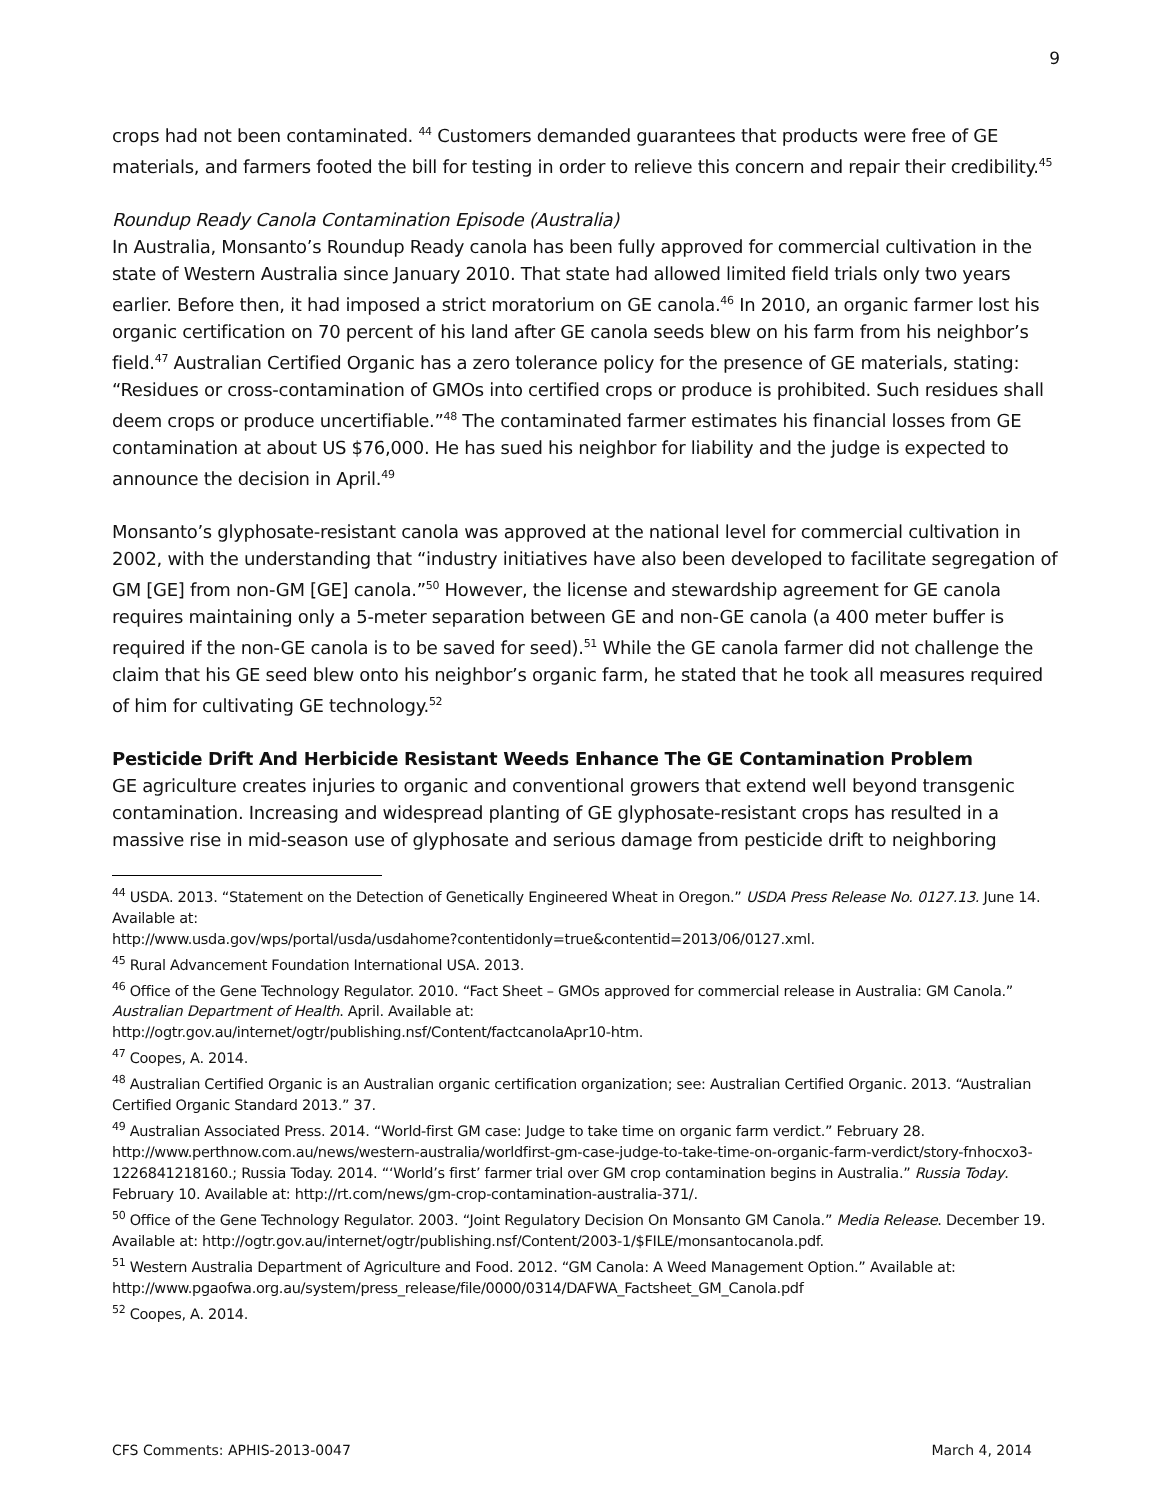9
crops had not been contaminated. <sup>44</sup> Customers demanded guarantees that products were free of GE materials, and farmers footed the bill for testing in order to relieve this concern and repair their credibility.<sup>45</sup>
Roundup Ready Canola Contamination Episode (Australia)
In Australia, Monsanto’s Roundup Ready canola has been fully approved for commercial cultivation in the state of Western Australia since January 2010. That state had allowed limited field trials only two years earlier. Before then, it had imposed a strict moratorium on GE canola.<sup>46</sup> In 2010, an organic farmer lost his organic certification on 70 percent of his land after GE canola seeds blew on his farm from his neighbor’s field.<sup>47</sup> Australian Certified Organic has a zero tolerance policy for the presence of GE materials, stating: “Residues or cross-contamination of GMOs into certified crops or produce is prohibited. Such residues shall deem crops or produce uncertifiable.”<sup>48</sup> The contaminated farmer estimates his financial losses from GE contamination at about US $76,000. He has sued his neighbor for liability and the judge is expected to announce the decision in April.<sup>49</sup>
Monsanto’s glyphosate-resistant canola was approved at the national level for commercial cultivation in 2002, with the understanding that “industry initiatives have also been developed to facilitate segregation of GM [GE] from non-GM [GE] canola.”<sup>50</sup> However, the license and stewardship agreement for GE canola requires maintaining only a 5-meter separation between GE and non-GE canola (a 400 meter buffer is required if the non-GE canola is to be saved for seed).<sup>51</sup> While the GE canola farmer did not challenge the claim that his GE seed blew onto his neighbor’s organic farm, he stated that he took all measures required of him for cultivating GE technology.<sup>52</sup>
Pesticide Drift And Herbicide Resistant Weeds Enhance The GE Contamination Problem
GE agriculture creates injuries to organic and conventional growers that extend well beyond transgenic contamination. Increasing and widespread planting of GE glyphosate-resistant crops has resulted in a massive rise in mid-season use of glyphosate and serious damage from pesticide drift to neighboring
<sup>44</sup> USDA. 2013. “Statement on the Detection of Genetically Engineered Wheat in Oregon.” USDA Press Release No. 0127.13. June 14. Available at:
http://www.usda.gov/wps/portal/usda/usdahome?contentidonly=true&contentid=2013/06/0127.xml.
<sup>45</sup> Rural Advancement Foundation International USA. 2013.
<sup>46</sup> Office of the Gene Technology Regulator. 2010. “Fact Sheet – GMOs approved for commercial release in Australia: GM Canola.” Australian Department of Health. April. Available at:
http://ogtr.gov.au/internet/ogtr/publishing.nsf/Content/factcanolaApr10-htm.
<sup>47</sup> Coopes, A. 2014.
<sup>48</sup> Australian Certified Organic is an Australian organic certification organization; see: Australian Certified Organic. 2013. “Australian Certified Organic Standard 2013.” 37.
<sup>49</sup> Australian Associated Press. 2014. “World-first GM case: Judge to take time on organic farm verdict.” February 28. http://www.perthnow.com.au/news/western-australia/worldfirst-gm-case-judge-to-take-time-on-organic-farm-verdict/story-fnhocxo3-1226841218160.; Russia Today. 2014. “‘World’s first’ farmer trial over GM crop contamination begins in Australia.” Russia Today. February 10. Available at: http://rt.com/news/gm-crop-contamination-australia-371/.
<sup>50</sup> Office of the Gene Technology Regulator. 2003. “Joint Regulatory Decision On Monsanto GM Canola.” Media Release. December 19. Available at: http://ogtr.gov.au/internet/ogtr/publishing.nsf/Content/2003-1/$FILE/monsantocanola.pdf.
<sup>51</sup> Western Australia Department of Agriculture and Food. 2012. “GM Canola: A Weed Management Option.” Available at: http://www.pgaofwa.org.au/system/press_release/file/0000/0314/DAFWA_Factsheet_GM_Canola.pdf
<sup>52</sup> Coopes, A. 2014.
CFS Comments: APHIS-2013-0047 March 4, 2014